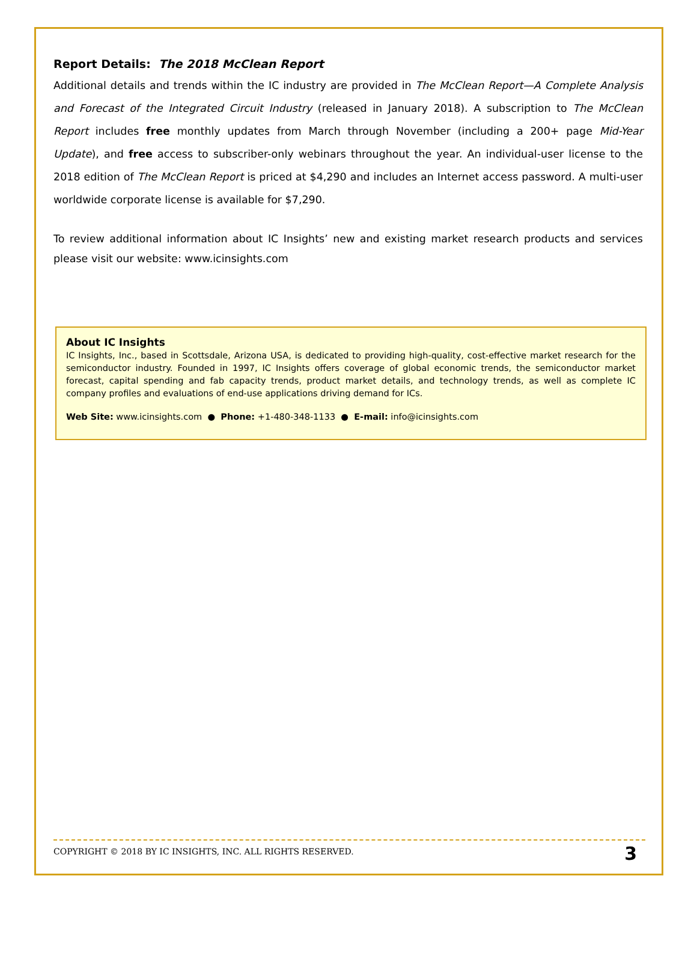Report Details: The 2018 McClean Report
Additional details and trends within the IC industry are provided in The McClean Report—A Complete Analysis and Forecast of the Integrated Circuit Industry (released in January 2018). A subscription to The McClean Report includes free monthly updates from March through November (including a 200+ page Mid-Year Update), and free access to subscriber-only webinars throughout the year. An individual-user license to the 2018 edition of The McClean Report is priced at $4,290 and includes an Internet access password. A multi-user worldwide corporate license is available for $7,290.
To review additional information about IC Insights’ new and existing market research products and services please visit our website: www.icinsights.com
About IC Insights
IC Insights, Inc., based in Scottsdale, Arizona USA, is dedicated to providing high-quality, cost-effective market research for the semiconductor industry. Founded in 1997, IC Insights offers coverage of global economic trends, the semiconductor market forecast, capital spending and fab capacity trends, product market details, and technology trends, as well as complete IC company profiles and evaluations of end-use applications driving demand for ICs.
Web Site: www.icinsights.com ● Phone: +1-480-348-1133 ● E-mail: info@icinsights.com
COPYRIGHT © 2018 BY IC INSIGHTS, INC. ALL RIGHTS RESERVED. 3